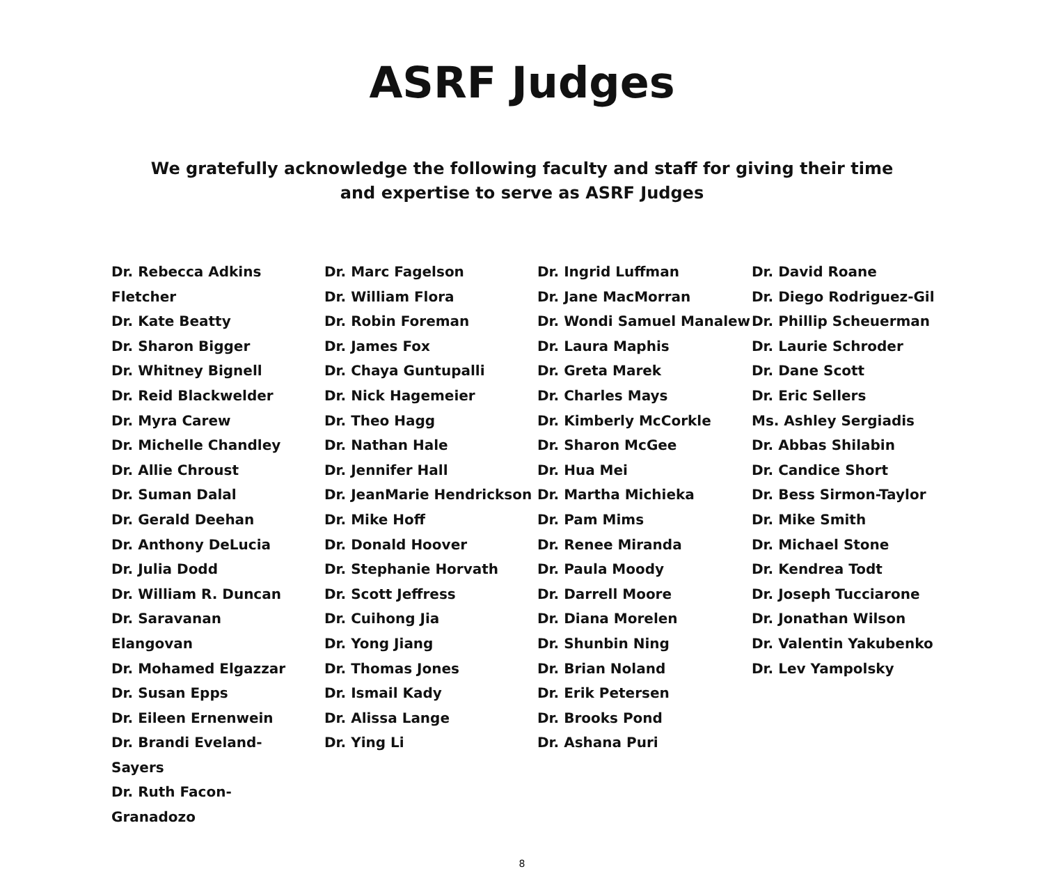ASRF Judges
We gratefully acknowledge the following faculty and staff for giving their time and expertise to serve as ASRF Judges
Dr. Rebecca Adkins Fletcher
Dr. Kate Beatty
Dr. Sharon Bigger
Dr. Whitney Bignell
Dr. Reid Blackwelder
Dr. Myra Carew
Dr. Michelle Chandley
Dr. Allie Chroust
Dr. Suman Dalal
Dr. Gerald Deehan
Dr. Anthony DeLucia
Dr. Julia Dodd
Dr. William R. Duncan
Dr. Saravanan Elangovan
Dr. Mohamed Elgazzar
Dr. Susan Epps
Dr. Eileen Ernenwein
Dr. Brandi Eveland-Sayers
Dr. Ruth Facon-Granadozo
Dr. Marc Fagelson
Dr. William Flora
Dr. Robin Foreman
Dr. James Fox
Dr. Chaya Guntupalli
Dr. Nick Hagemeier
Dr. Theo Hagg
Dr. Nathan Hale
Dr. Jennifer Hall
Dr. JeanMarie Hendrickson
Dr. Mike Hoff
Dr. Donald Hoover
Dr. Stephanie Horvath
Dr. Scott Jeffress
Dr. Cuihong Jia
Dr. Yong Jiang
Dr. Thomas Jones
Dr. Ismail Kady
Dr. Alissa Lange
Dr. Ying Li
Dr. Ingrid Luffman
Dr. Jane MacMorran
Dr. Wondi Samuel Manalew
Dr. Laura Maphis
Dr. Greta Marek
Dr. Charles Mays
Dr. Kimberly McCorkle
Dr. Sharon McGee
Dr. Hua Mei
Dr. Martha Michieka
Dr. Pam Mims
Dr. Renee Miranda
Dr. Paula Moody
Dr. Darrell Moore
Dr. Diana Morelen
Dr. Shunbin Ning
Dr. Brian Noland
Dr. Erik Petersen
Dr. Brooks Pond
Dr. Ashana Puri
Dr. David Roane
Dr. Diego Rodriguez-Gil
Dr. Phillip Scheuerman
Dr. Laurie Schroder
Dr. Dane Scott
Dr. Eric Sellers
Ms. Ashley Sergiadis
Dr. Abbas Shilabin
Dr. Candice Short
Dr. Bess Sirmon-Taylor
Dr. Mike Smith
Dr. Michael Stone
Dr. Kendrea Todt
Dr. Joseph Tucciarone
Dr. Jonathan Wilson
Dr. Valentin Yakubenko
Dr. Lev Yampolsky
8